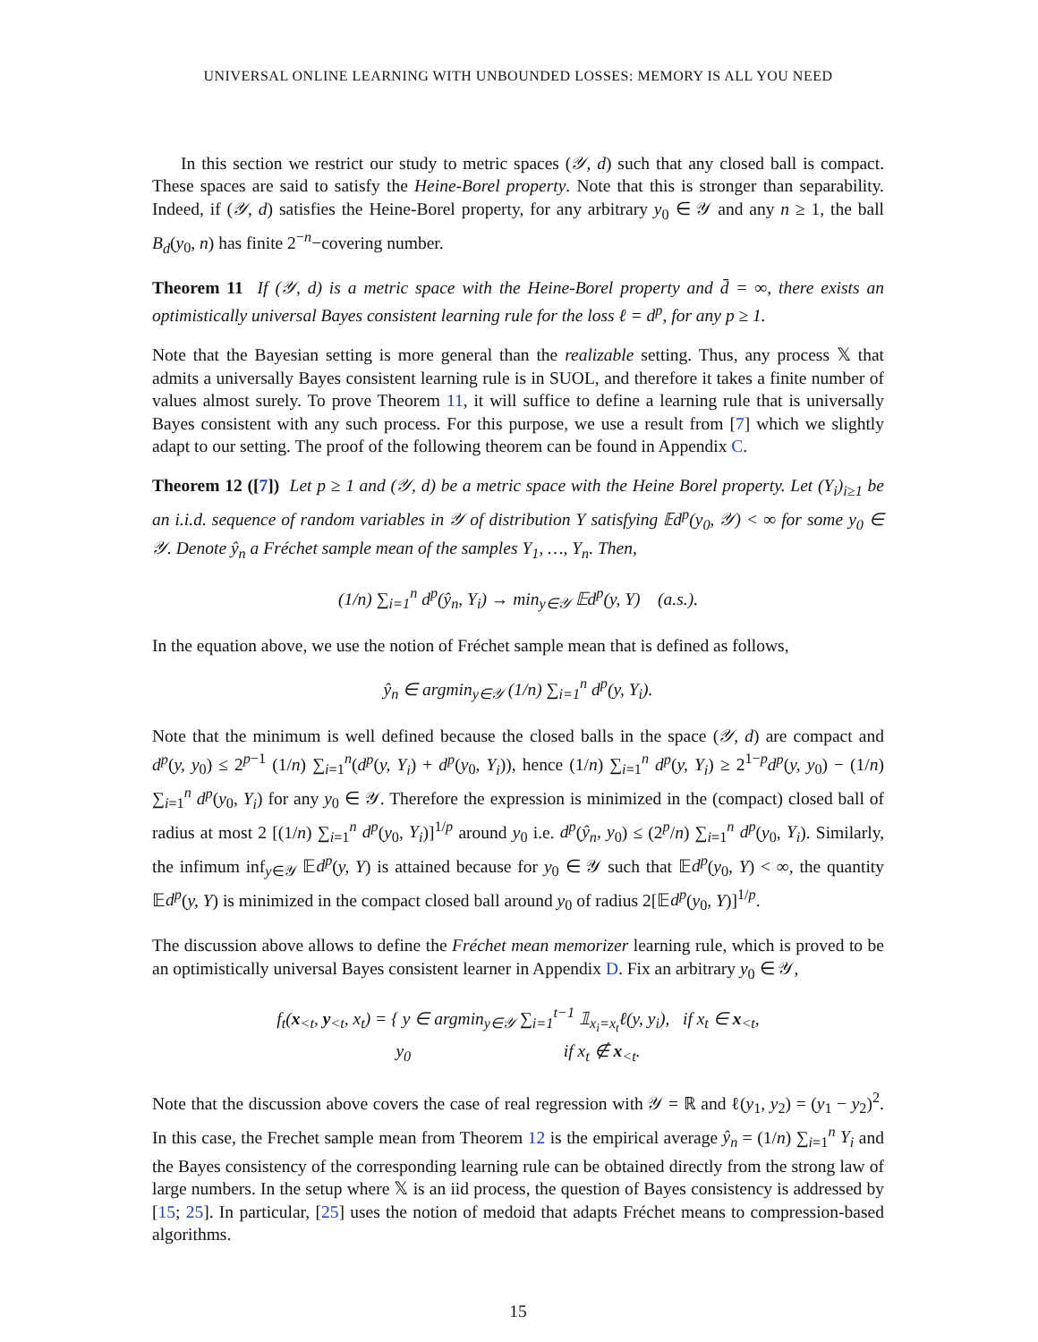UNIVERSAL ONLINE LEARNING WITH UNBOUNDED LOSSES: MEMORY IS ALL YOU NEED
In this section we restrict our study to metric spaces (𝒴, d) such that any closed ball is compact. These spaces are said to satisfy the Heine-Borel property. Note that this is stronger than separability. Indeed, if (𝒴, d) satisfies the Heine-Borel property, for any arbitrary y<sub>0</sub> ∈ 𝒴 and any n ≥ 1, the ball B<sub>d</sub>(y<sub>0</sub>, n) has finite 2<sup>−n</sup>−covering number.
Theorem 11 If (𝒴, d) is a metric space with the Heine-Borel property and d̄ = ∞, there exists an optimistically universal Bayes consistent learning rule for the loss ℓ = d<sup>p</sup>, for any p ≥ 1.
Note that the Bayesian setting is more general than the realizable setting. Thus, any process 𝕏 that admits a universally Bayes consistent learning rule is in SUOL, and therefore it takes a finite number of values almost surely. To prove Theorem 11, it will suffice to define a learning rule that is universally Bayes consistent with any such process. For this purpose, we use a result from [7] which we slightly adapt to our setting. The proof of the following theorem can be found in Appendix C.
Theorem 12 ([7]) Let p ≥ 1 and (𝒴, d) be a metric space with the Heine Borel property. Let (Y<sub>i</sub>)<sub>i≥1</sub> be an i.i.d. sequence of random variables in 𝒴 of distribution Y satisfying 𝔼d<sup>p</sup>(y<sub>0</sub>, 𝒴) < ∞ for some y<sub>0</sub> ∈ 𝒴. Denote ŷ<sub>n</sub> a Fréchet sample mean of the samples Y<sub>1</sub>, …, Y<sub>n</sub>. Then,
(1/n) ∑<sub>i=1</sub><sup>n</sup> d<sup>p</sup>(ŷ<sub>n</sub>, Y<sub>i</sub>) → min<sub>y∈𝒴</sub> 𝔼d<sup>p</sup>(y, Y) (a.s.).
In the equation above, we use the notion of Fréchet sample mean that is defined as follows,
ŷ<sub>n</sub> ∈ argmin<sub>y∈𝒴</sub> (1/n) ∑<sub>i=1</sub><sup>n</sup> d<sup>p</sup>(y, Y<sub>i</sub>).
Note that the minimum is well defined because the closed balls in the space (𝒴, d) are compact and d<sup>p</sup>(y, y<sub>0</sub>) ≤ 2<sup>p−1</sup> (1/n) ∑<sub>i=1</sub><sup>n</sup>(d<sup>p</sup>(y, Y<sub>i</sub>) + d<sup>p</sup>(y<sub>0</sub>, Y<sub>i</sub>)), hence (1/n) ∑<sub>i=1</sub><sup>n</sup> d<sup>p</sup>(y, Y<sub>i</sub>) ≥ 2<sup>1−p</sup>d<sup>p</sup>(y, y<sub>0</sub>) − (1/n) ∑<sub>i=1</sub><sup>n</sup> d<sup>p</sup>(y<sub>0</sub>, Y<sub>i</sub>) for any y<sub>0</sub> ∈ 𝒴. Therefore the expression is minimized in the (compact) closed ball of radius at most 2 [(1/n) ∑<sub>i=1</sub><sup>n</sup> d<sup>p</sup>(y<sub>0</sub>, Y<sub>i</sub>)]<sup>1/p</sup> around y<sub>0</sub> i.e. d<sup>p</sup>(ŷ<sub>n</sub>, y<sub>0</sub>) ≤ (2<sup>p</sup>/n) ∑<sub>i=1</sub><sup>n</sup> d<sup>p</sup>(y<sub>0</sub>, Y<sub>i</sub>). Similarly, the infimum inf<sub>y∈𝒴</sub> 𝔼d<sup>p</sup>(y, Y) is attained because for y<sub>0</sub> ∈ 𝒴 such that 𝔼d<sup>p</sup>(y<sub>0</sub>, Y) < ∞, the quantity 𝔼d<sup>p</sup>(y, Y) is minimized in the compact closed ball around y<sub>0</sub> of radius 2[𝔼d<sup>p</sup>(y<sub>0</sub>, Y)]<sup>1/p</sup>.
The discussion above allows to define the Fréchet mean memorizer learning rule, which is proved to be an optimistically universal Bayes consistent learner in Appendix D. Fix an arbitrary y<sub>0</sub> ∈ 𝒴,
f<sub>t</sub>(x<sub><t</sub>, y<sub><t</sub>, x<sub>t</sub>) = { y ∈ argmin<sub>y∈𝒴</sub> ∑<sub>i=1</sub><sup>t−1</sup> 𝟙<sub>x<sub>i</sub>=x<sub>t</sub></sub>ℓ(y, y<sub>i</sub>), if x<sub>t</sub> ∈ x<sub><t</sub>,
y<sub>0</sub> if x<sub>t</sub> ∉ x<sub><t</sub>.
Note that the discussion above covers the case of real regression with 𝒴 = ℝ and ℓ(y<sub>1</sub>, y<sub>2</sub>) = (y<sub>1</sub> − y<sub>2</sub>)<sup>2</sup>. In this case, the Frechet sample mean from Theorem 12 is the empirical average ŷ<sub>n</sub> = (1/n) ∑<sub>i=1</sub><sup>n</sup> Y<sub>i</sub> and the Bayes consistency of the corresponding learning rule can be obtained directly from the strong law of large numbers. In the setup where 𝕏 is an iid process, the question of Bayes consistency is addressed by [15; 25]. In particular, [25] uses the notion of medoid that adapts Fréchet means to compression-based algorithms.
15